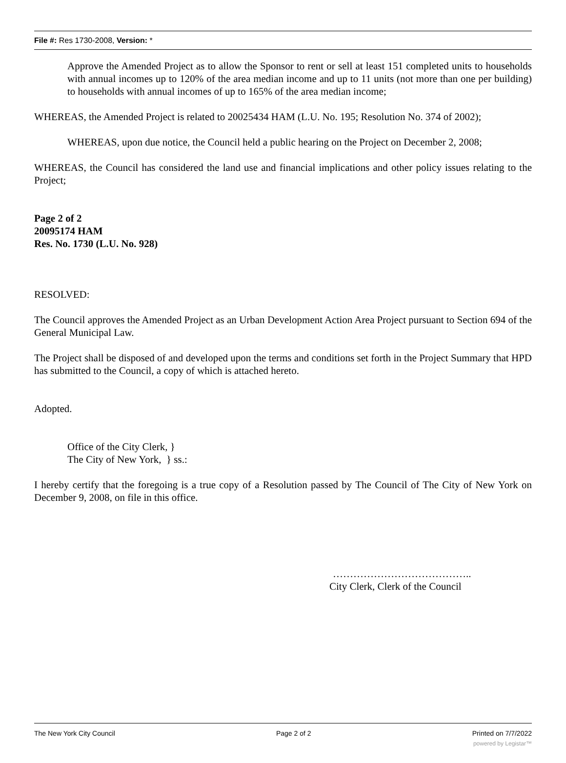File #: Res 1730-2008, Version: *
Approve the Amended Project as to allow the Sponsor to rent or sell at least 151 completed units to households with annual incomes up to 120% of the area median income and up to 11 units (not more than one per building) to households with annual incomes of up to 165% of the area median income;
WHEREAS, the Amended Project is related to 20025434 HAM (L.U. No. 195; Resolution No. 374 of 2002);
WHEREAS, upon due notice, the Council held a public hearing on the Project on December 2, 2008;
WHEREAS, the Council has considered the land use and financial implications and other policy issues relating to the Project;
Page 2 of 2
20095174 HAM
Res. No. 1730 (L.U. No. 928)
RESOLVED:
The Council approves the Amended Project as an Urban Development Action Area Project pursuant to Section 694 of the General Municipal Law.
The Project shall be disposed of and developed upon the terms and conditions set forth in the Project Summary that HPD has submitted to the Council, a copy of which is attached hereto.
Adopted.
Office of the City Clerk, }
The City of New York, } ss.:
I hereby certify that the foregoing is a true copy of a Resolution passed by The Council of The City of New York on December 9, 2008, on file in this office.
…………………………………..
City Clerk, Clerk of the Council
The New York City Council Page 2 of 2 Printed on 7/7/2022
powered by Legistar™